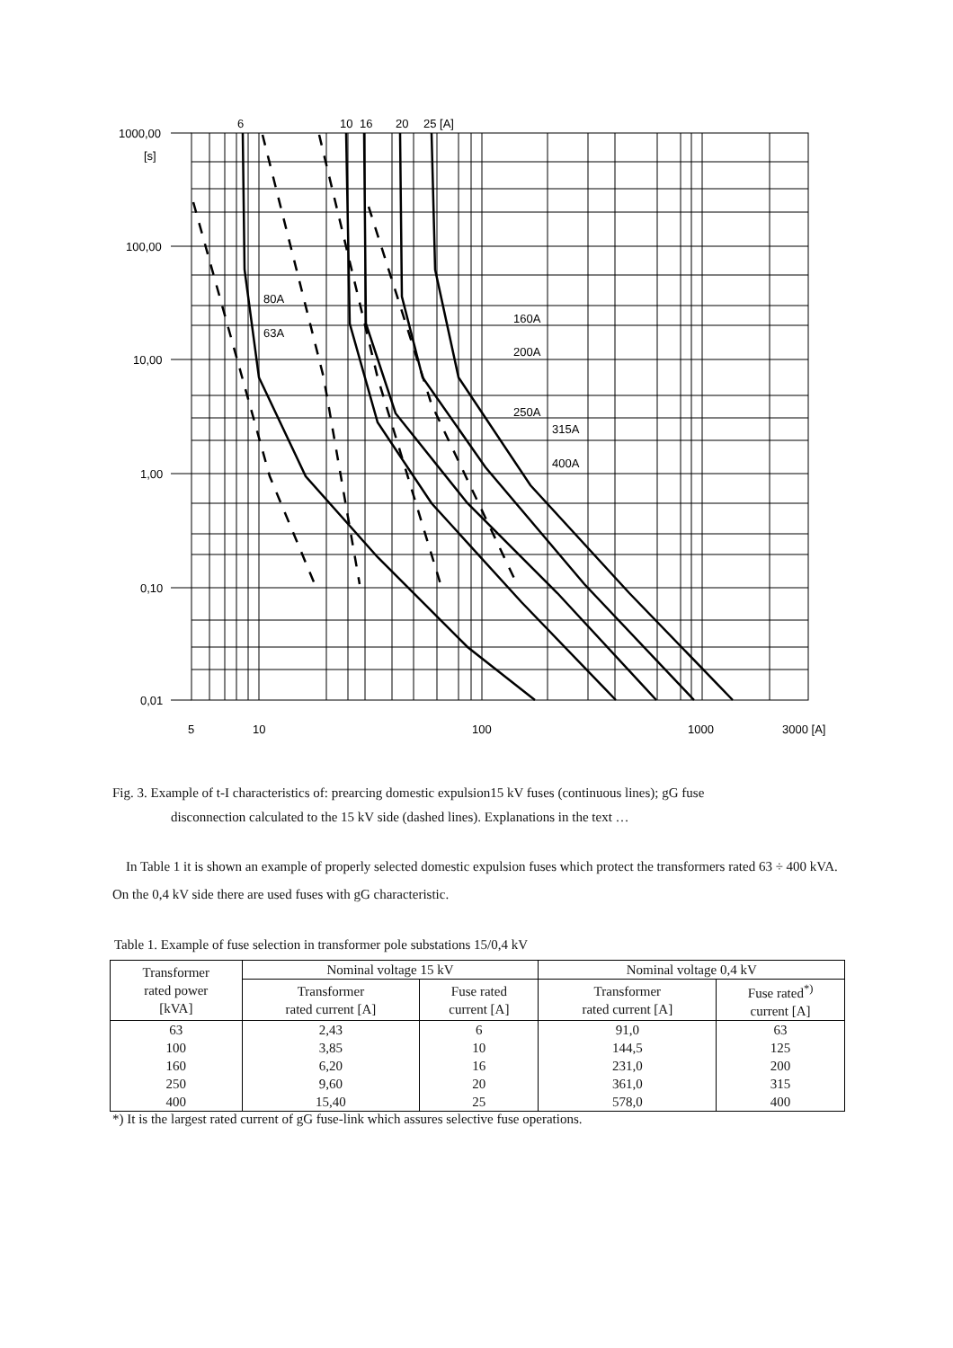6
10
16
20
25 [A]
1000,00
[s]
100,00
10,00
1,00
0,10
0,01
5
10
100
1000
3000 [A]
80A
63A
160A
200A
250A
315A
400A
Fig. 3. Example of t-I characteristics of: prearcing domestic expulsion15 kV fuses (continuous lines); gG fuse
disconnection calculated to the 15 kV side (dashed lines). Explanations in the text …
In Table 1 it is shown an example of properly selected domestic expulsion fuses which protect the transformers rated 63 ÷ 400 kVA. On the 0,4 kV side there are used fuses with gG characteristic.
Table 1. Example of fuse selection in transformer pole substations 15/0,4 kV
| Transformer rated power [kVA] | Nominal voltage 15 kV | | Nominal voltage 0,4 kV | |
| --- | --- | --- | --- | --- |
| | Transformer rated current [A] | Fuse rated current [A] | Transformer rated current [A] | Fuse rated<sup>*)</sup> current [A] |
| 63 100 160 250 400 | 2,43 3,85 6,20 9,60 15,40 | 6 10 16 20 25 | 91,0 144,5 231,0 361,0 578,0 | 63 125 200 315 400 |
*) It is the largest rated current of gG fuse-link which assures selective fuse operations.